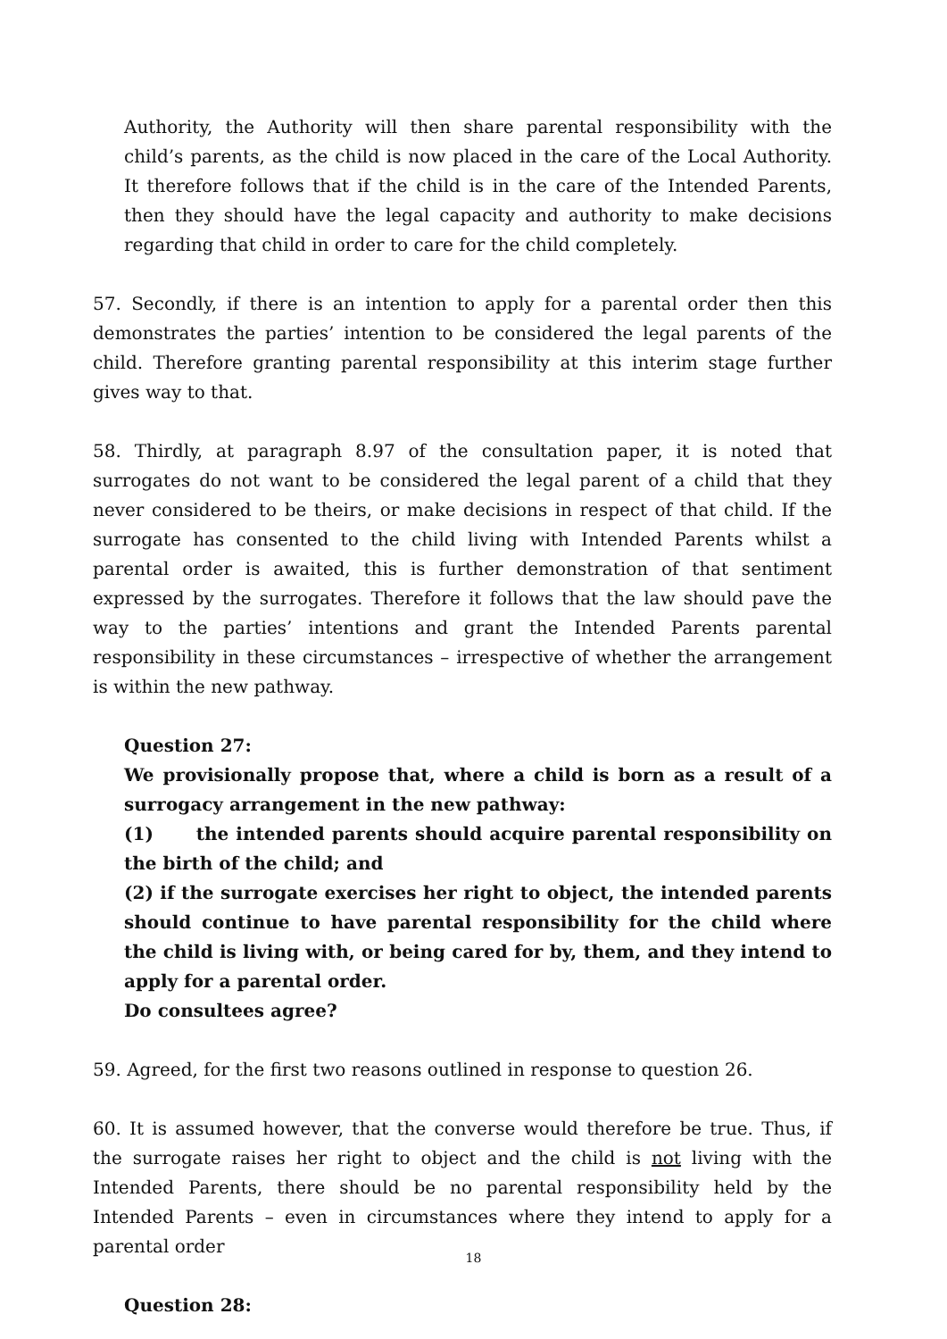Authority, the Authority will then share parental responsibility with the child’s parents, as the child is now placed in the care of the Local Authority. It therefore follows that if the child is in the care of the Intended Parents, then they should have the legal capacity and authority to make decisions regarding that child in order to care for the child completely.
57. Secondly, if there is an intention to apply for a parental order then this demonstrates the parties’ intention to be considered the legal parents of the child. Therefore granting parental responsibility at this interim stage further gives way to that.
58. Thirdly, at paragraph 8.97 of the consultation paper, it is noted that surrogates do not want to be considered the legal parent of a child that they never considered to be theirs, or make decisions in respect of that child. If the surrogate has consented to the child living with Intended Parents whilst a parental order is awaited, this is further demonstration of that sentiment expressed by the surrogates. Therefore it follows that the law should pave the way to the parties’ intentions and grant the Intended Parents parental responsibility in these circumstances – irrespective of whether the arrangement is within the new pathway.
Question 27:
We provisionally propose that, where a child is born as a result of a surrogacy arrangement in the new pathway:
(1) the intended parents should acquire parental responsibility on the birth of the child; and
(2) if the surrogate exercises her right to object, the intended parents should continue to have parental responsibility for the child where the child is living with, or being cared for by, them, and they intend to apply for a parental order.
Do consultees agree?
59. Agreed, for the first two reasons outlined in response to question 26.
60. It is assumed however, that the converse would therefore be true. Thus, if the surrogate raises her right to object and the child is not living with the Intended Parents, there should be no parental responsibility held by the Intended Parents – even in circumstances where they intend to apply for a parental order
Question 28:
18